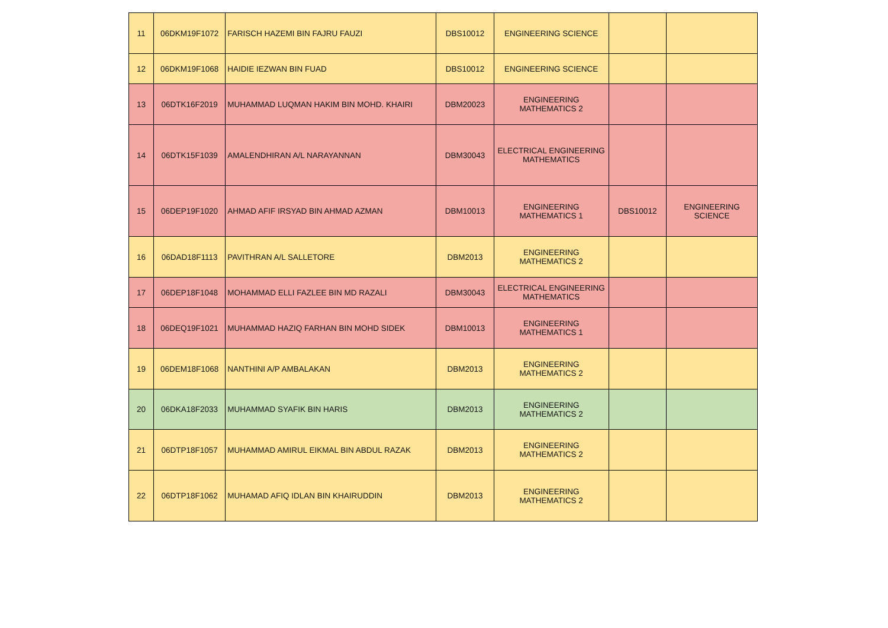| 11 | 06DKM19F1072 | FARISCH HAZEMI BIN FAJRU FAUZI | DBS10012 | ENGINEERING SCIENCE | | |
| 12 | 06DKM19F1068 | HAIDIE IEZWAN BIN FUAD | DBS10012 | ENGINEERING SCIENCE | | |
| 13 | 06DTK16F2019 | MUHAMMAD LUQMAN HAKIM BIN MOHD. KHAIRI | DBM20023 | ENGINEERING MATHEMATICS 2 | | |
| 14 | 06DTK15F1039 | AMALENDHIRAN A/L NARAYANNAN | DBM30043 | ELECTRICAL ENGINEERING MATHEMATICS | | |
| 15 | 06DEP19F1020 | AHMAD AFIF IRSYAD BIN AHMAD AZMAN | DBM10013 | ENGINEERING MATHEMATICS 1 | DBS10012 | ENGINEERING SCIENCE |
| 16 | 06DAD18F1113 | PAVITHRAN A/L SALLETORE | DBM2013 | ENGINEERING MATHEMATICS 2 | | |
| 17 | 06DEP18F1048 | MOHAMMAD ELLI FAZLEE BIN MD RAZALI | DBM30043 | ELECTRICAL ENGINEERING MATHEMATICS | | |
| 18 | 06DEQ19F1021 | MUHAMMAD HAZIQ FARHAN BIN MOHD SIDEK | DBM10013 | ENGINEERING MATHEMATICS 1 | | |
| 19 | 06DEM18F1068 | NANTHINI A/P AMBALAKAN | DBM2013 | ENGINEERING MATHEMATICS 2 | | |
| 20 | 06DKA18F2033 | MUHAMMAD SYAFIK BIN HARIS | DBM2013 | ENGINEERING MATHEMATICS 2 | | |
| 21 | 06DTP18F1057 | MUHAMMAD AMIRUL EIKMAL BIN ABDUL RAZAK | DBM2013 | ENGINEERING MATHEMATICS 2 | | |
| 22 | 06DTP18F1062 | MUHAMAD AFIQ IDLAN BIN KHAIRUDDIN | DBM2013 | ENGINEERING MATHEMATICS 2 | | |